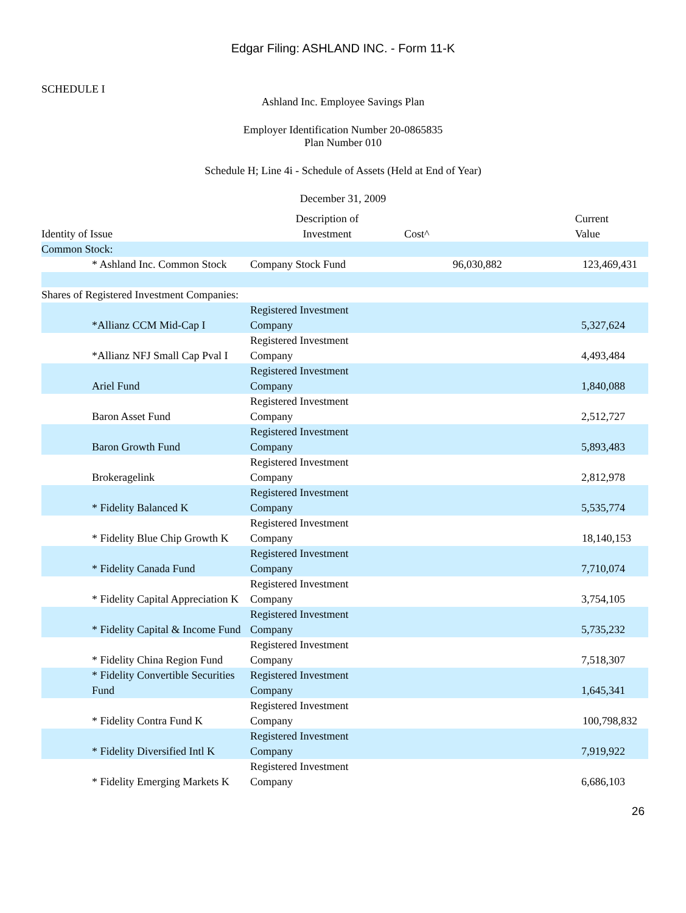Edgar Filing: ASHLAND INC. - Form 11-K
SCHEDULE I
Ashland Inc. Employee Savings Plan
Employer Identification Number 20-0865835
Plan Number 010
Schedule H; Line 4i - Schedule of Assets (Held at End of Year)
December 31, 2009
| Identity of Issue | | Description of Investment | Cost^ | Current Value |
| --- | --- | --- | --- | --- |
| Common Stock: | | | | |
| | * Ashland Inc. Common Stock | Company Stock Fund | 96,030,882 | 123,469,431 |
| Shares of Registered Investment Companies: | | | | |
| | *Allianz CCM Mid-Cap I | Registered Investment Company | | 5,327,624 |
| | *Allianz NFJ Small Cap Pval I | Registered Investment Company | | 4,493,484 |
| | Ariel Fund | Registered Investment Company | | 1,840,088 |
| | Baron Asset Fund | Registered Investment Company | | 2,512,727 |
| | Baron Growth Fund | Registered Investment Company | | 5,893,483 |
| | Brokeragelink | Registered Investment Company | | 2,812,978 |
| | * Fidelity Balanced K | Registered Investment Company | | 5,535,774 |
| | * Fidelity Blue Chip Growth K | Registered Investment Company | | 18,140,153 |
| | * Fidelity Canada Fund | Registered Investment Company | | 7,710,074 |
| | * Fidelity Capital Appreciation K | Registered Investment Company | | 3,754,105 |
| | * Fidelity Capital & Income Fund | Registered Investment Company | | 5,735,232 |
| | * Fidelity China Region Fund | Registered Investment Company | | 7,518,307 |
| | * Fidelity Convertible Securities Fund | Registered Investment Company | | 1,645,341 |
| | * Fidelity Contra Fund K | Registered Investment Company | | 100,798,832 |
| | * Fidelity Diversified Intl K | Registered Investment Company | | 7,919,922 |
| | * Fidelity Emerging Markets K | Registered Investment Company | | 6,686,103 |
26